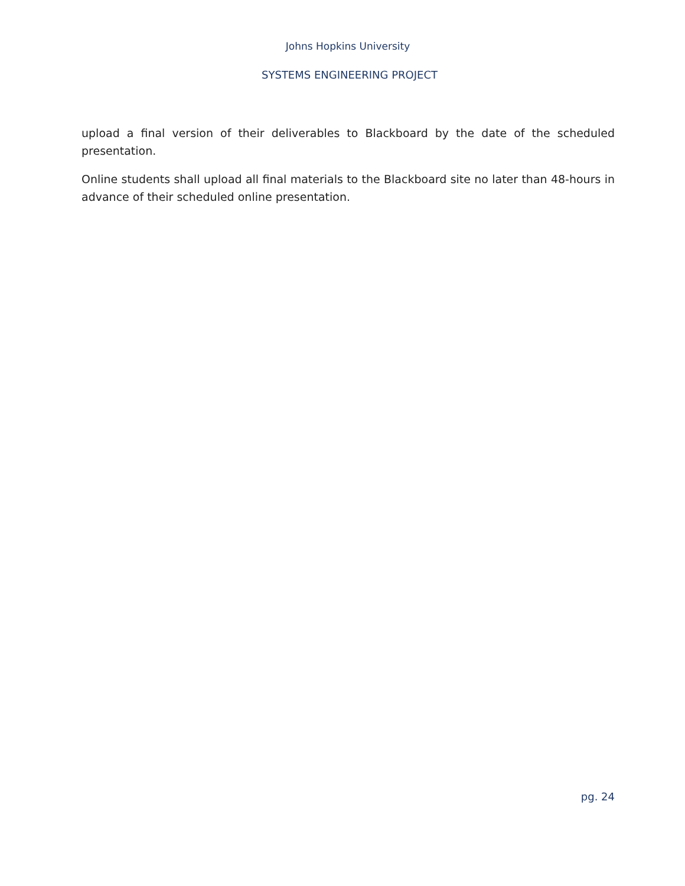Johns Hopkins University
SYSTEMS ENGINEERING PROJECT
upload a final version of their deliverables to Blackboard by the date of the scheduled presentation.
Online students shall upload all final materials to the Blackboard site no later than 48-hours in advance of their scheduled online presentation.
pg. 24